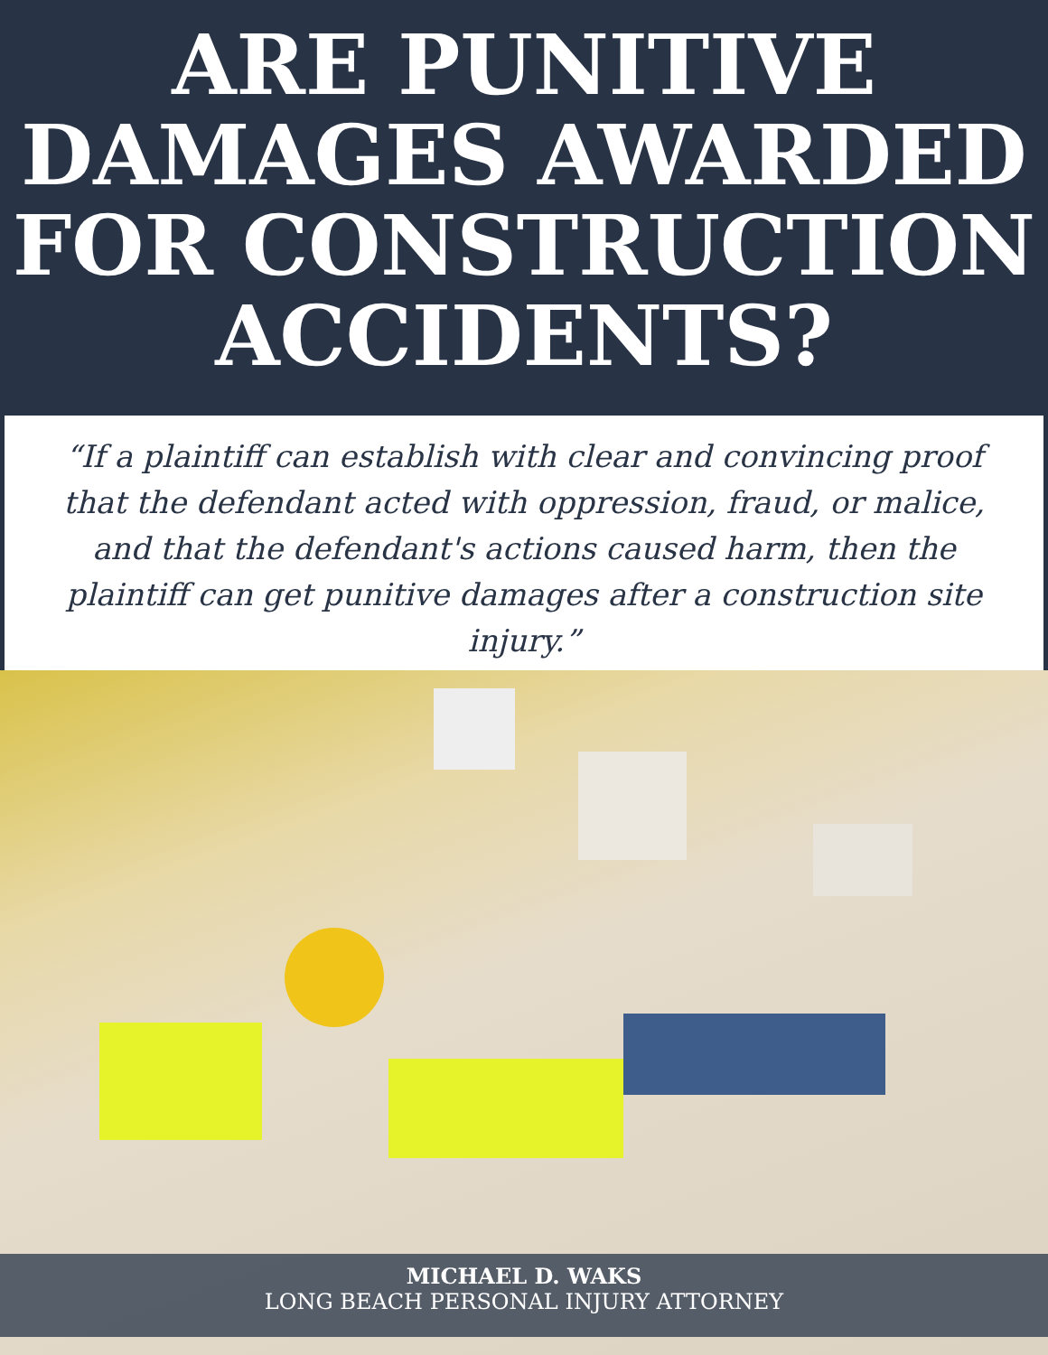ARE PUNITIVE
DAMAGES AWARDED
FOR CONSTRUCTION
ACCIDENTS?
“If a plaintiff can establish with clear and convincing proof that the defendant acted with oppression, fraud, or malice, and that the defendant's actions caused harm, then the plaintiff can get punitive damages after a construction site injury.”
MICHAEL D. WAKS
LONG BEACH PERSONAL INJURY ATTORNEY